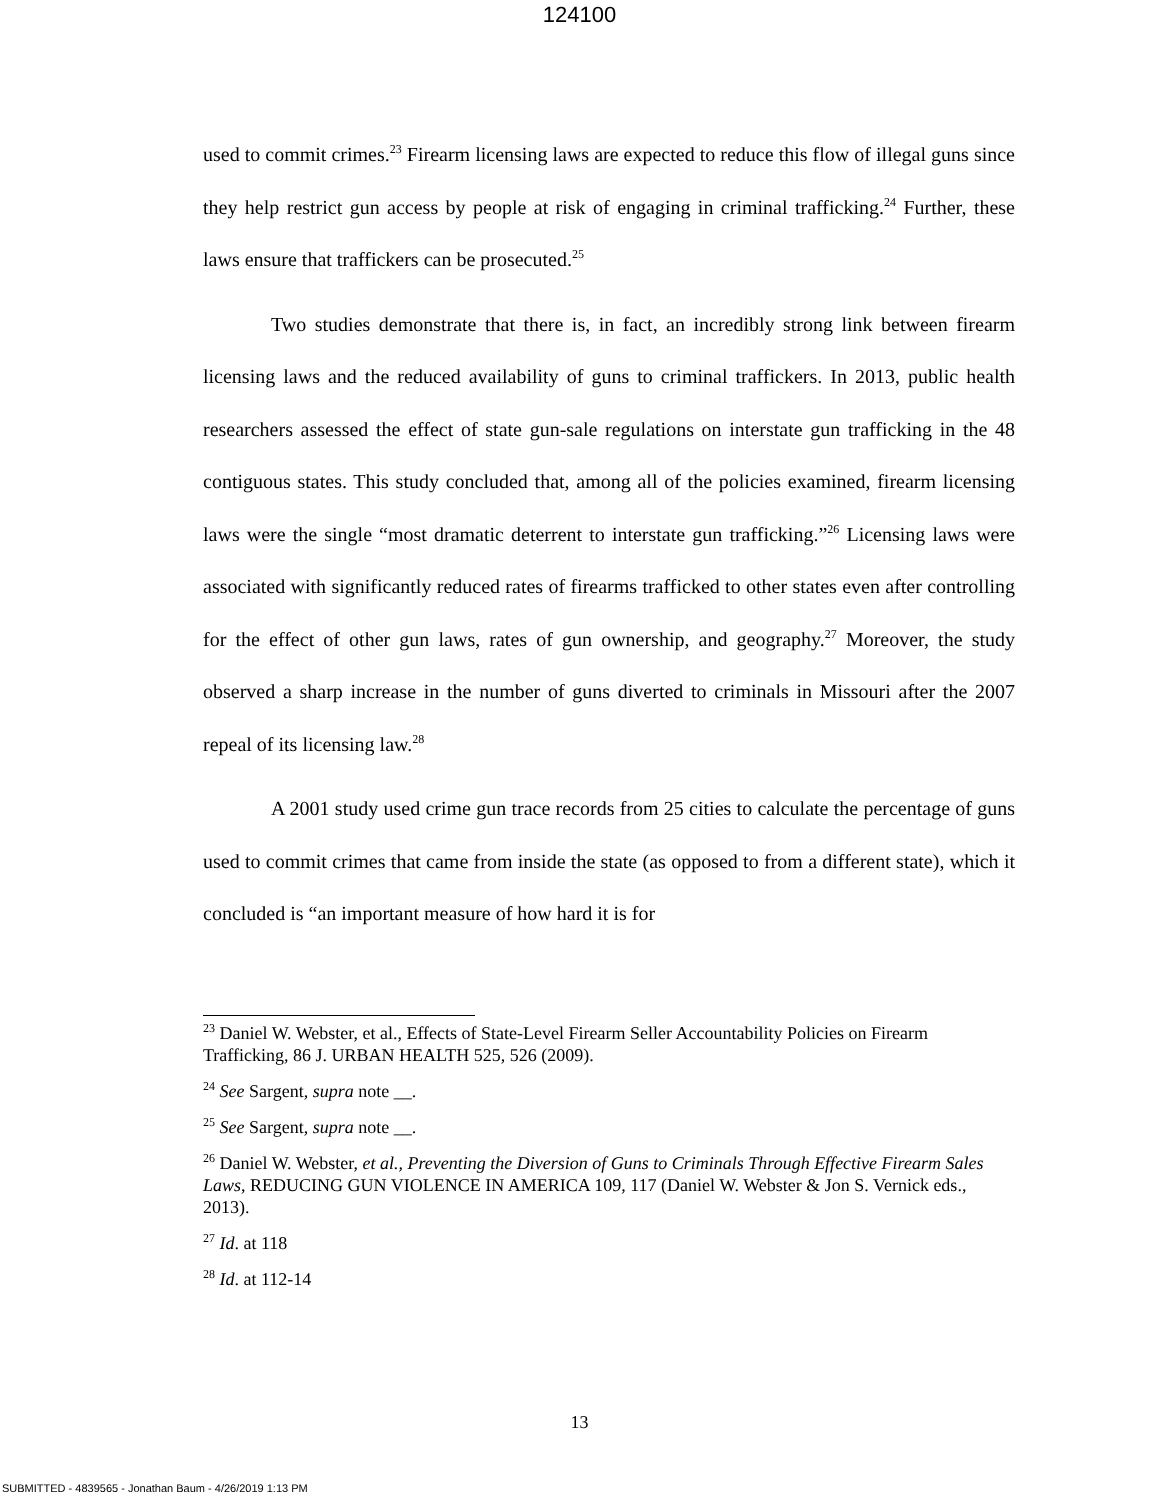124100
used to commit crimes.<sup>23</sup> Firearm licensing laws are expected to reduce this flow of illegal guns since they help restrict gun access by people at risk of engaging in criminal trafficking.<sup>24</sup> Further, these laws ensure that traffickers can be prosecuted.<sup>25</sup>
Two studies demonstrate that there is, in fact, an incredibly strong link between firearm licensing laws and the reduced availability of guns to criminal traffickers. In 2013, public health researchers assessed the effect of state gun-sale regulations on interstate gun trafficking in the 48 contiguous states. This study concluded that, among all of the policies examined, firearm licensing laws were the single “most dramatic deterrent to interstate gun trafficking.”<sup>26</sup> Licensing laws were associated with significantly reduced rates of firearms trafficked to other states even after controlling for the effect of other gun laws, rates of gun ownership, and geography.<sup>27</sup> Moreover, the study observed a sharp increase in the number of guns diverted to criminals in Missouri after the 2007 repeal of its licensing law.<sup>28</sup>
A 2001 study used crime gun trace records from 25 cities to calculate the percentage of guns used to commit crimes that came from inside the state (as opposed to from a different state), which it concluded is “an important measure of how hard it is for
<sup>23</sup> Daniel W. Webster, et al., Effects of State-Level Firearm Seller Accountability Policies on Firearm Trafficking, 86 J. URBAN HEALTH 525, 526 (2009).
<sup>24</sup> See Sargent, supra note __.
<sup>25</sup> See Sargent, supra note __.
<sup>26</sup> Daniel W. Webster, et al., Preventing the Diversion of Guns to Criminals Through Effective Firearm Sales Laws, REDUCING GUN VIOLENCE IN AMERICA 109, 117 (Daniel W. Webster & Jon S. Vernick eds., 2013).
<sup>27</sup> Id. at 118
<sup>28</sup> Id. at 112-14
13
SUBMITTED - 4839565 - Jonathan Baum - 4/26/2019 1:13 PM